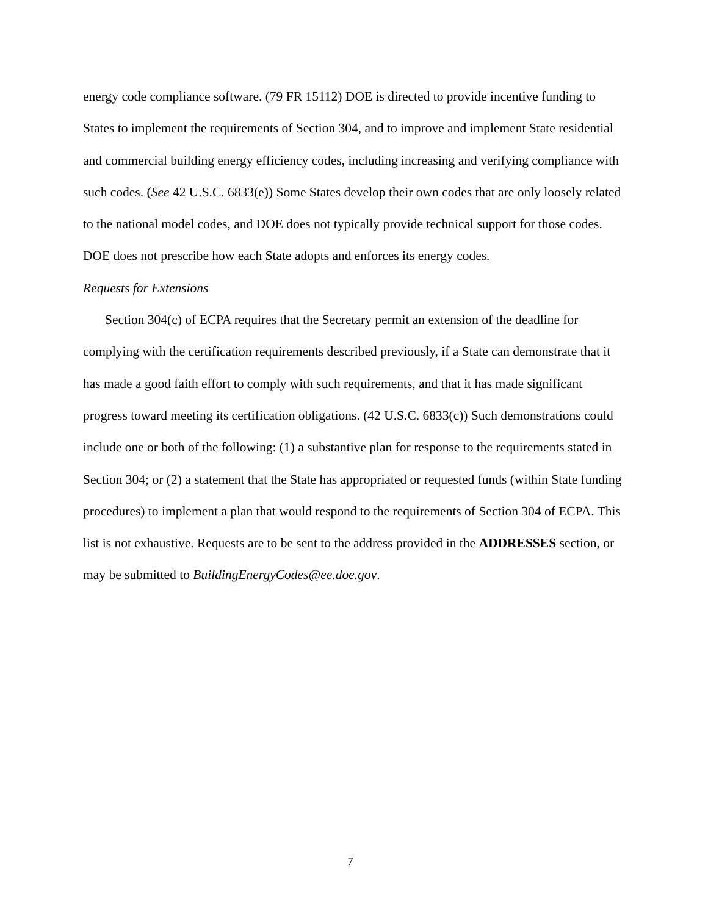energy code compliance software. (79 FR 15112) DOE is directed to provide incentive funding to States to implement the requirements of Section 304, and to improve and implement State residential and commercial building energy efficiency codes, including increasing and verifying compliance with such codes. (See 42 U.S.C. 6833(e)) Some States develop their own codes that are only loosely related to the national model codes, and DOE does not typically provide technical support for those codes. DOE does not prescribe how each State adopts and enforces its energy codes.
Requests for Extensions
Section 304(c) of ECPA requires that the Secretary permit an extension of the deadline for complying with the certification requirements described previously, if a State can demonstrate that it has made a good faith effort to comply with such requirements, and that it has made significant progress toward meeting its certification obligations. (42 U.S.C. 6833(c)) Such demonstrations could include one or both of the following: (1) a substantive plan for response to the requirements stated in Section 304; or (2) a statement that the State has appropriated or requested funds (within State funding procedures) to implement a plan that would respond to the requirements of Section 304 of ECPA. This list is not exhaustive. Requests are to be sent to the address provided in the ADDRESSES section, or may be submitted to BuildingEnergyCodes@ee.doe.gov.
7